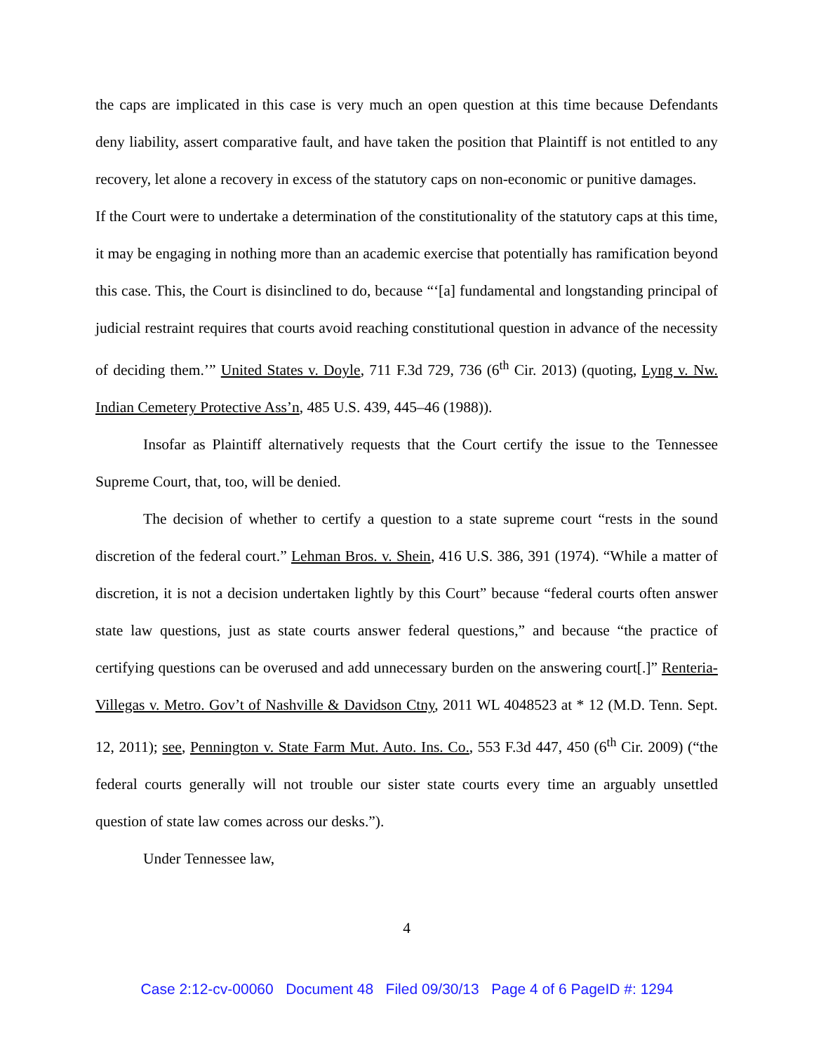the caps are implicated in this case is very much an open question at this time because Defendants deny liability, assert comparative fault, and have taken the position that Plaintiff is not entitled to any recovery, let alone a recovery in excess of the statutory caps on non-economic or punitive damages.
If the Court were to undertake a determination of the constitutionality of the statutory caps at this time, it may be engaging in nothing more than an academic exercise that potentially has ramification beyond this case. This, the Court is disinclined to do, because “‘[a] fundamental and longstanding principal of judicial restraint requires that courts avoid reaching constitutional question in advance of the necessity of deciding them.’” United States v. Doyle, 711 F.3d 729, 736 (6<sup>th</sup> Cir. 2013) (quoting, Lyng v. Nw. Indian Cemetery Protective Ass’n, 485 U.S. 439, 445–46 (1988)).
Insofar as Plaintiff alternatively requests that the Court certify the issue to the Tennessee Supreme Court, that, too, will be denied.
The decision of whether to certify a question to a state supreme court “rests in the sound discretion of the federal court.” Lehman Bros. v. Shein, 416 U.S. 386, 391 (1974). “While a matter of discretion, it is not a decision undertaken lightly by this Court” because “federal courts often answer state law questions, just as state courts answer federal questions,” and because “the practice of certifying questions can be overused and add unnecessary burden on the answering court[.]” Renteria-Villegas v. Metro. Gov’t of Nashville & Davidson Ctny, 2011 WL 4048523 at * 12 (M.D. Tenn. Sept. 12, 2011); see, Pennington v. State Farm Mut. Auto. Ins. Co., 553 F.3d 447, 450 (6<sup>th</sup> Cir. 2009) (“the federal courts generally will not trouble our sister state courts every time an arguably unsettled question of state law comes across our desks.”).
Under Tennessee law,
4
Case 2:12-cv-00060 Document 48 Filed 09/30/13 Page 4 of 6 PageID #: 1294